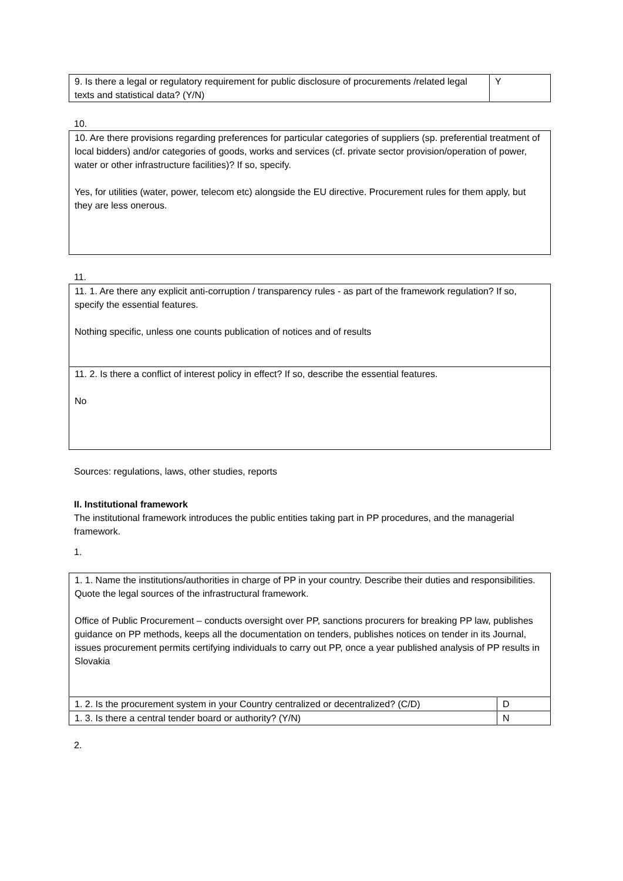| 9. Is there a legal or regulatory requirement for public disclosure of procurements /related legal texts and statistical data? (Y/N) | Y |
10.
| 10. Are there provisions regarding preferences for particular categories of suppliers (sp. preferential treatment of local bidders) and/or categories of goods, works and services (cf. private sector provision/operation of power, water or other infrastructure facilities)? If so, specify. Yes, for utilities (water, power, telecom etc) alongside the EU directive. Procurement rules for them apply, but they are less onerous. |
11.
| 11. 1. Are there any explicit anti-corruption / transparency rules - as part of the framework regulation? If so, specify the essential features. Nothing specific, unless one counts publication of notices and of results |
| 11. 2. Is there a conflict of interest policy in effect? If so, describe the essential features. No |
Sources: regulations, laws, other studies, reports
II. Institutional framework
The institutional framework introduces the public entities taking part in PP procedures, and the managerial framework.
1.
| 1. 1. Name the institutions/authorities in charge of PP in your country. Describe their duties and responsibilities. Quote the legal sources of the infrastructural framework. Office of Public Procurement – conducts oversight over PP, sanctions procurers for breaking PP law, publishes guidance on PP methods, keeps all the documentation on tenders, publishes notices on tender in its Journal, issues procurement permits certifying individuals to carry out PP, once a year published analysis of PP results in Slovakia | |
| 1. 2. Is the procurement system in your Country centralized or decentralized? (C/D) | D |
| 1. 3. Is there a central tender board or authority? (Y/N) | N |
2.